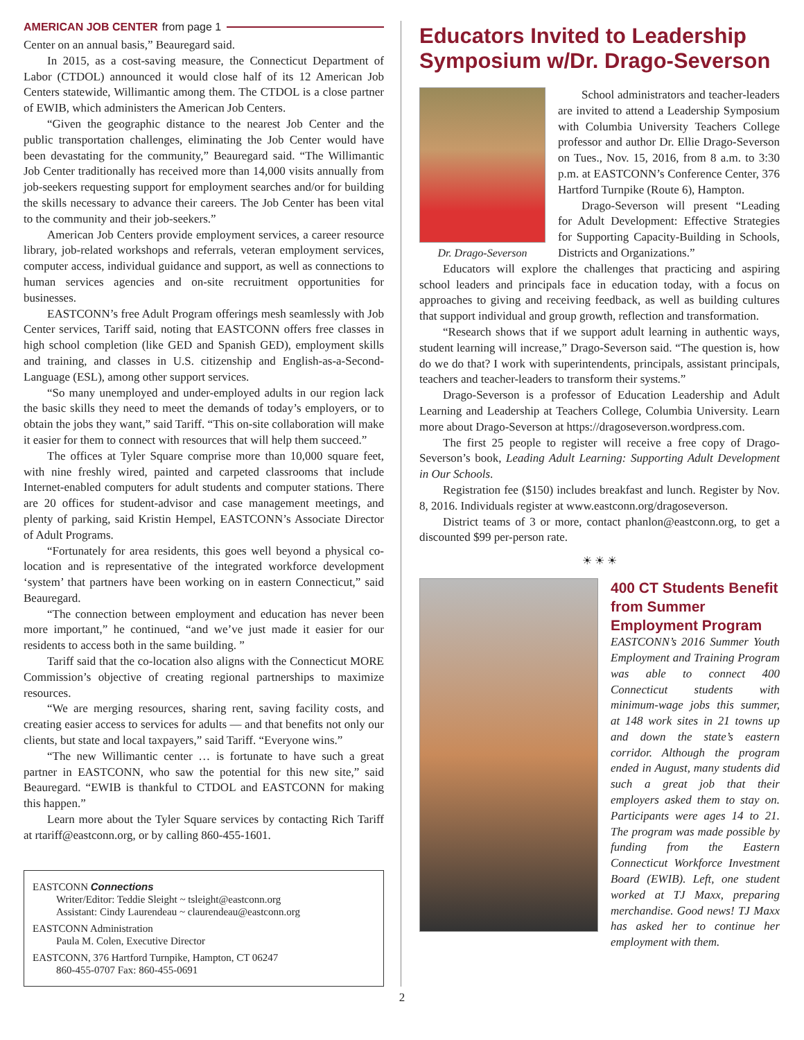AMERICAN JOB CENTER from page 1
Center on an annual basis,” Beauregard said.
In 2015, as a cost-saving measure, the Connecticut Department of Labor (CTDOL) announced it would close half of its 12 American Job Centers statewide, Willimantic among them. The CTDOL is a close partner of EWIB, which administers the American Job Centers.
“Given the geographic distance to the nearest Job Center and the public transportation challenges, eliminating the Job Center would have been devastating for the community,” Beauregard said. “The Willimantic Job Center traditionally has received more than 14,000 visits annually from job-seekers requesting support for employment searches and/or for building the skills necessary to advance their careers. The Job Center has been vital to the community and their job-seekers.”
American Job Centers provide employment services, a career resource library, job-related workshops and referrals, veteran employment services, computer access, individual guidance and support, as well as connections to human services agencies and on-site recruitment opportunities for businesses.
EASTCONN’s free Adult Program offerings mesh seamlessly with Job Center services, Tariff said, noting that EASTCONN offers free classes in high school completion (like GED and Spanish GED), employment skills and training, and classes in U.S. citizenship and English-as-a-Second-Language (ESL), among other support services.
“So many unemployed and under-employed adults in our region lack the basic skills they need to meet the demands of today’s employers, or to obtain the jobs they want,” said Tariff. “This on-site collaboration will make it easier for them to connect with resources that will help them succeed.”
The offices at Tyler Square comprise more than 10,000 square feet, with nine freshly wired, painted and carpeted classrooms that include Internet-enabled computers for adult students and computer stations. There are 20 offices for student-advisor and case management meetings, and plenty of parking, said Kristin Hempel, EASTCONN’s Associate Director of Adult Programs.
“Fortunately for area residents, this goes well beyond a physical co-location and is representative of the integrated workforce development ‘system’ that partners have been working on in eastern Connecticut,” said Beauregard.
“The connection between employment and education has never been more important,” he continued, “and we’ve just made it easier for our residents to access both in the same building. ”
Tariff said that the co-location also aligns with the Connecticut MORE Commission’s objective of creating regional partnerships to maximize resources.
“We are merging resources, sharing rent, saving facility costs, and creating easier access to services for adults — and that benefits not only our clients, but state and local taxpayers,” said Tariff. “Everyone wins.”
“The new Willimantic center … is fortunate to have such a great partner in EASTCONN, who saw the potential for this new site,” said Beauregard. “EWIB is thankful to CTDOL and EASTCONN for making this happen.”
Learn more about the Tyler Square services by contacting Rich Tariff at rtariff@eastconn.org, or by calling 860-455-1601.
EASTCONN Connections
Writer/Editor: Teddie Sleight ~ tsleight@eastconn.org
Assistant: Cindy Laurendeau ~ claurendeau@eastconn.org
EASTCONN Administration
Paula M. Colen, Executive Director
EASTCONN, 376 Hartford Turnpike, Hampton, CT 06247
860-455-0707 Fax: 860-455-0691
Educators Invited to Leadership Symposium w/Dr. Drago-Severson
Dr. Drago-Severson
School administrators and teacher-leaders are invited to attend a Leadership Symposium with Columbia University Teachers College professor and author Dr. Ellie Drago-Severson on Tues., Nov. 15, 2016, from 8 a.m. to 3:30 p.m. at EASTCONN’s Conference Center, 376 Hartford Turnpike (Route 6), Hampton.
Drago-Severson will present “Leading for Adult Development: Effective Strategies for Supporting Capacity-Building in Schools, Districts and Organizations.”
Educators will explore the challenges that practicing and aspiring school leaders and principals face in education today, with a focus on approaches to giving and receiving feedback, as well as building cultures that support individual and group growth, reflection and transformation.
“Research shows that if we support adult learning in authentic ways, student learning will increase,” Drago-Severson said. “The question is, how do we do that? I work with superintendents, principals, assistant principals, teachers and teacher-leaders to transform their systems.”
Drago-Severson is a professor of Education Leadership and Adult Learning and Leadership at Teachers College, Columbia University. Learn more about Drago-Severson at https://dragoseverson.wordpress.com.
The first 25 people to register will receive a free copy of Drago-Severson’s book, Leading Adult Learning: Supporting Adult Development in Our Schools.
Registration fee ($150) includes breakfast and lunch. Register by Nov. 8, 2016. Individuals register at www.eastconn.org/dragoseverson.
District teams of 3 or more, contact phanlon@eastconn.org, to get a discounted $99 per-person rate.
☀ ☀ ☀
400 CT Students Benefit from Summer Employment Program
EASTCONN’s 2016 Summer Youth Employment and Training Program was able to connect 400 Connecticut students with minimum-wage jobs this summer, at 148 work sites in 21 towns up and down the state’s eastern corridor. Although the program ended in August, many students did such a great job that their employers asked them to stay on. Participants were ages 14 to 21. The program was made possible by funding from the Eastern Connecticut Workforce Investment Board (EWIB). Left, one student worked at TJ Maxx, preparing merchandise. Good news! TJ Maxx has asked her to continue her employment with them.
2